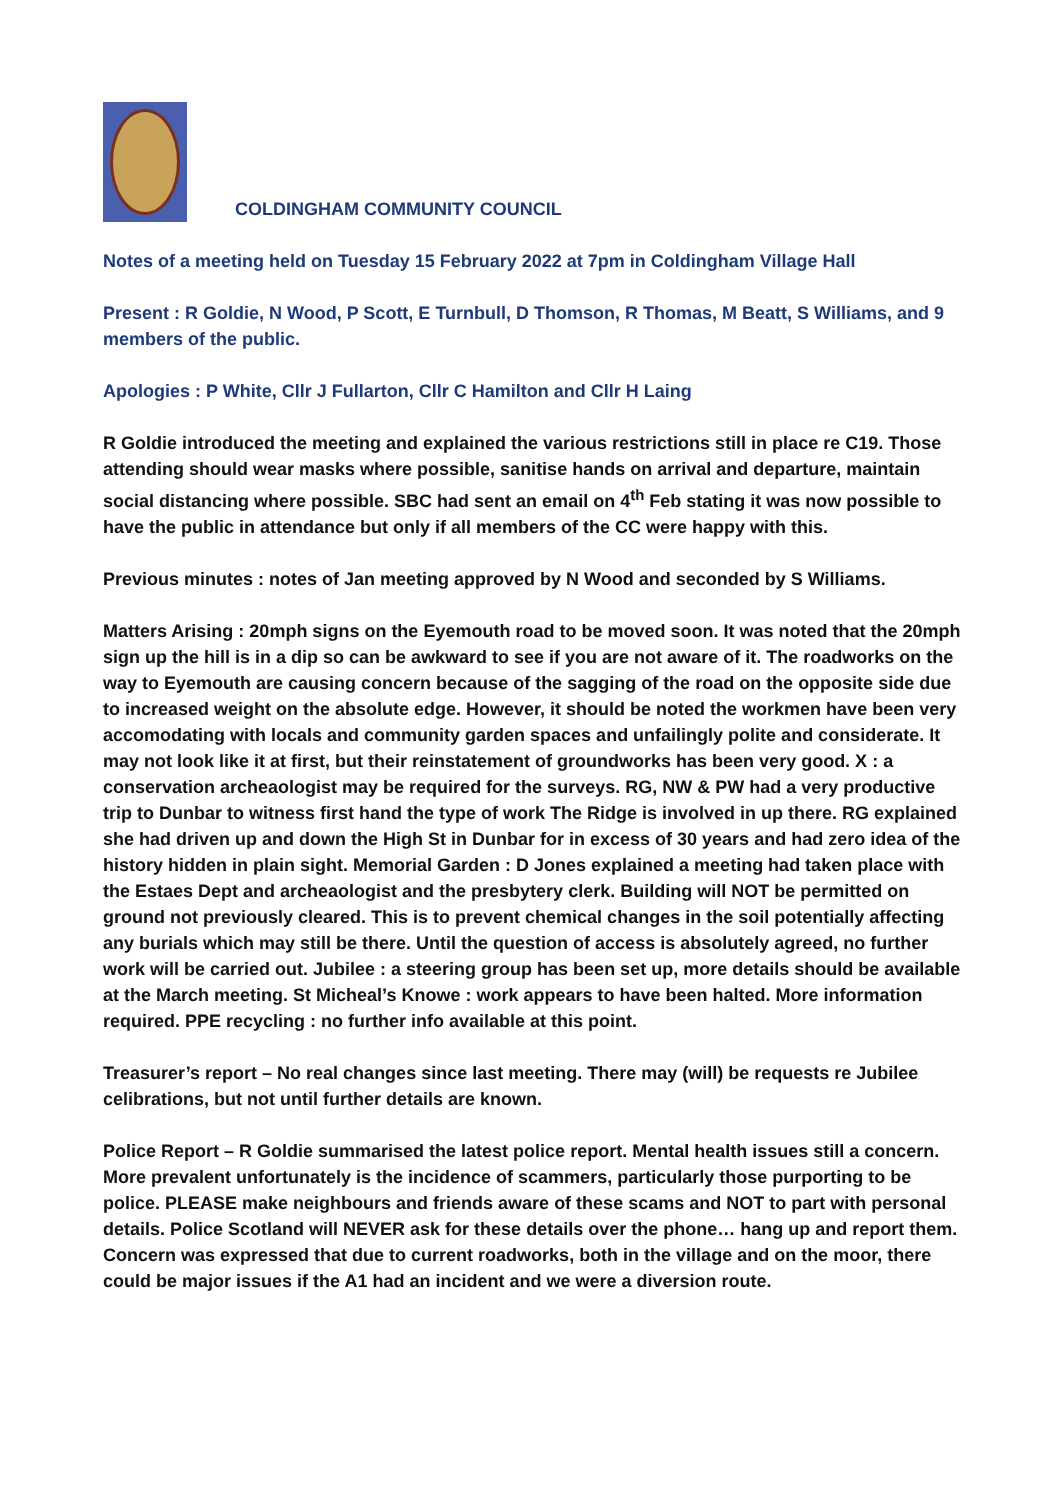COLDINGHAM COMMUNITY COUNCIL
Notes of a meeting held on Tuesday 15 February 2022 at 7pm in Coldingham Village Hall
Present : R Goldie, N Wood, P Scott, E Turnbull, D Thomson, R Thomas, M Beatt, S Williams, and 9 members of the public.
Apologies : P White, Cllr J Fullarton, Cllr C Hamilton and Cllr H Laing
R Goldie introduced the meeting and explained the various restrictions still in place re C19. Those attending should wear masks where possible, sanitise hands on arrival and departure, maintain social distancing where possible. SBC had sent an email on 4<sup>th</sup> Feb stating it was now possible to have the public in attendance but only if all members of the CC were happy with this.
Previous minutes : notes of Jan meeting approved by N Wood and seconded by S Williams.
Matters Arising : 20mph signs on the Eyemouth road to be moved soon. It was noted that the 20mph sign up the hill is in a dip so can be awkward to see if you are not aware of it. The roadworks on the way to Eyemouth are causing concern because of the sagging of the road on the opposite side due to increased weight on the absolute edge. However, it should be noted the workmen have been very accomodating with locals and community garden spaces and unfailingly polite and considerate. It may not look like it at first, but their reinstatement of groundworks has been very good. X : a conservation archeaologist may be required for the surveys. RG, NW & PW had a very productive trip to Dunbar to witness first hand the type of work The Ridge is involved in up there. RG explained she had driven up and down the High St in Dunbar for in excess of 30 years and had zero idea of the history hidden in plain sight. Memorial Garden : D Jones explained a meeting had taken place with the Estaes Dept and archeaologist and the presbytery clerk. Building will NOT be permitted on ground not previously cleared. This is to prevent chemical changes in the soil potentially affecting any burials which may still be there. Until the question of access is absolutely agreed, no further work will be carried out. Jubilee : a steering group has been set up, more details should be available at the March meeting. St Micheal’s Knowe : work appears to have been halted. More information required. PPE recycling : no further info available at this point.
Treasurer’s report – No real changes since last meeting. There may (will) be requests re Jubilee celibrations, but not until further details are known.
Police Report – R Goldie summarised the latest police report. Mental health issues still a concern. More prevalent unfortunately is the incidence of scammers, particularly those purporting to be police. PLEASE make neighbours and friends aware of these scams and NOT to part with personal details. Police Scotland will NEVER ask for these details over the phone… hang up and report them. Concern was expressed that due to current roadworks, both in the village and on the moor, there could be major issues if the A1 had an incident and we were a diversion route.